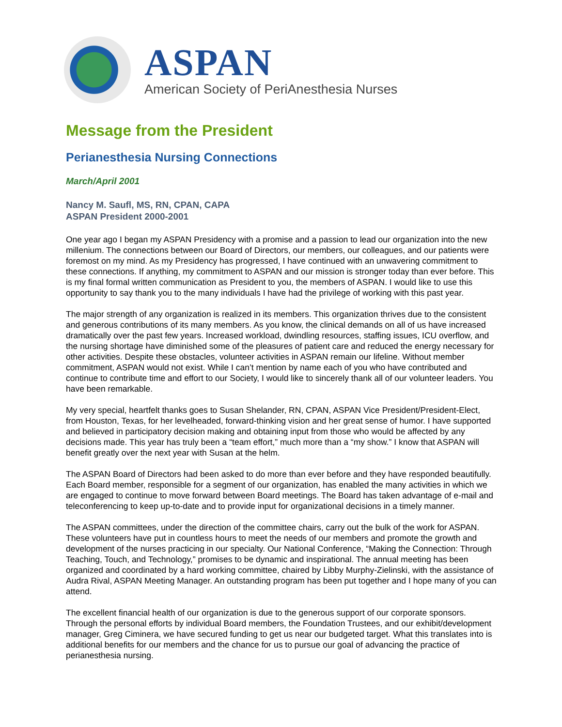ASPAN
American Society of PeriAnesthesia Nurses
Message from the President
Perianesthesia Nursing Connections
March/April 2001
Nancy M. Saufl, MS, RN, CPAN, CAPA
ASPAN President 2000-2001
One year ago I began my ASPAN Presidency with a promise and a passion to lead our organization into the new millenium. The connections between our Board of Directors, our members, our colleagues, and our patients were foremost on my mind. As my Presidency has progressed, I have continued with an unwavering commitment to these connections. If anything, my commitment to ASPAN and our mission is stronger today than ever before. This is my final formal written communication as President to you, the members of ASPAN. I would like to use this opportunity to say thank you to the many individuals I have had the privilege of working with this past year.
The major strength of any organization is realized in its members. This organization thrives due to the consistent and generous contributions of its many members. As you know, the clinical demands on all of us have increased dramatically over the past few years. Increased workload, dwindling resources, staffing issues, ICU overflow, and the nursing shortage have diminished some of the pleasures of patient care and reduced the energy necessary for other activities. Despite these obstacles, volunteer activities in ASPAN remain our lifeline. Without member commitment, ASPAN would not exist. While I can’t mention by name each of you who have contributed and continue to contribute time and effort to our Society, I would like to sincerely thank all of our volunteer leaders. You have been remarkable.
My very special, heartfelt thanks goes to Susan Shelander, RN, CPAN, ASPAN Vice President/President-Elect, from Houston, Texas, for her levelheaded, forward-thinking vision and her great sense of humor. I have supported and believed in participatory decision making and obtaining input from those who would be affected by any decisions made. This year has truly been a “team effort,” much more than a “my show.” I know that ASPAN will benefit greatly over the next year with Susan at the helm.
The ASPAN Board of Directors had been asked to do more than ever before and they have responded beautifully. Each Board member, responsible for a segment of our organization, has enabled the many activities in which we are engaged to continue to move forward between Board meetings. The Board has taken advantage of e-mail and teleconferencing to keep up-to-date and to provide input for organizational decisions in a timely manner.
The ASPAN committees, under the direction of the committee chairs, carry out the bulk of the work for ASPAN. These volunteers have put in countless hours to meet the needs of our members and promote the growth and development of the nurses practicing in our specialty. Our National Conference, “Making the Connection: Through Teaching, Touch, and Technology,” promises to be dynamic and inspirational. The annual meeting has been organized and coordinated by a hard working committee, chaired by Libby Murphy-Zielinski, with the assistance of Audra Rival, ASPAN Meeting Manager. An outstanding program has been put together and I hope many of you can attend.
The excellent financial health of our organization is due to the generous support of our corporate sponsors. Through the personal efforts by individual Board members, the Foundation Trustees, and our exhibit/development manager, Greg Ciminera, we have secured funding to get us near our budgeted target. What this translates into is additional benefits for our members and the chance for us to pursue our goal of advancing the practice of perianesthesia nursing.